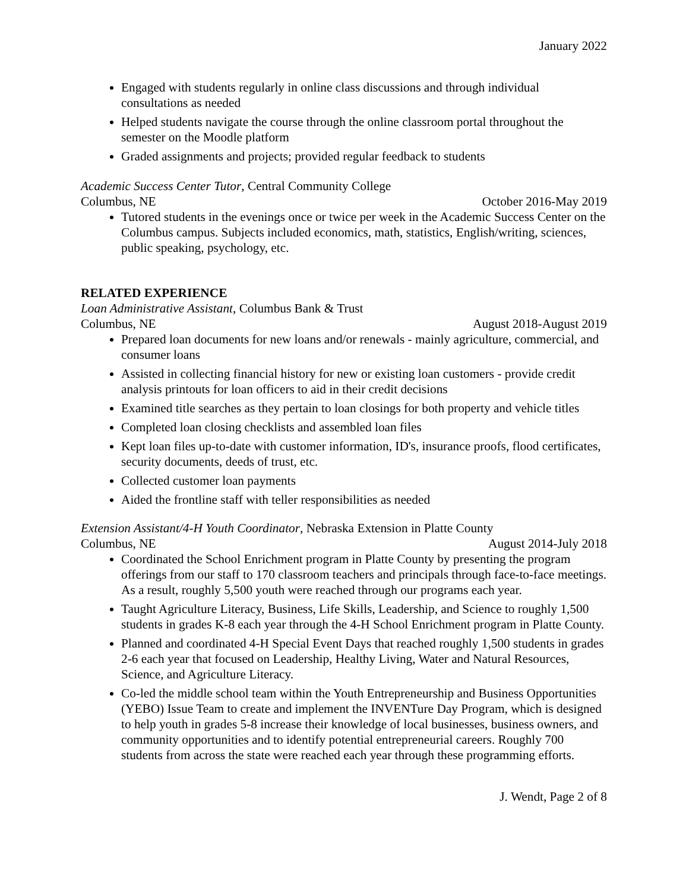January 2022
Engaged with students regularly in online class discussions and through individual consultations as needed
Helped students navigate the course through the online classroom portal throughout the semester on the Moodle platform
Graded assignments and projects; provided regular feedback to students
Academic Success Center Tutor, Central Community College
Columbus, NE October 2016-May 2019
Tutored students in the evenings once or twice per week in the Academic Success Center on the Columbus campus. Subjects included economics, math, statistics, English/writing, sciences, public speaking, psychology, etc.
RELATED EXPERIENCE
Loan Administrative Assistant, Columbus Bank & Trust
Columbus, NE August 2018-August 2019
Prepared loan documents for new loans and/or renewals - mainly agriculture, commercial, and consumer loans
Assisted in collecting financial history for new or existing loan customers - provide credit analysis printouts for loan officers to aid in their credit decisions
Examined title searches as they pertain to loan closings for both property and vehicle titles
Completed loan closing checklists and assembled loan files
Kept loan files up-to-date with customer information, ID's, insurance proofs, flood certificates, security documents, deeds of trust, etc.
Collected customer loan payments
Aided the frontline staff with teller responsibilities as needed
Extension Assistant/4-H Youth Coordinator, Nebraska Extension in Platte County
Columbus, NE August 2014-July 2018
Coordinated the School Enrichment program in Platte County by presenting the program offerings from our staff to 170 classroom teachers and principals through face-to-face meetings. As a result, roughly 5,500 youth were reached through our programs each year.
Taught Agriculture Literacy, Business, Life Skills, Leadership, and Science to roughly 1,500 students in grades K-8 each year through the 4-H School Enrichment program in Platte County.
Planned and coordinated 4-H Special Event Days that reached roughly 1,500 students in grades 2-6 each year that focused on Leadership, Healthy Living, Water and Natural Resources, Science, and Agriculture Literacy.
Co-led the middle school team within the Youth Entrepreneurship and Business Opportunities (YEBO) Issue Team to create and implement the INVENTure Day Program, which is designed to help youth in grades 5-8 increase their knowledge of local businesses, business owners, and community opportunities and to identify potential entrepreneurial careers. Roughly 700 students from across the state were reached each year through these programming efforts.
J. Wendt, Page 2 of 8